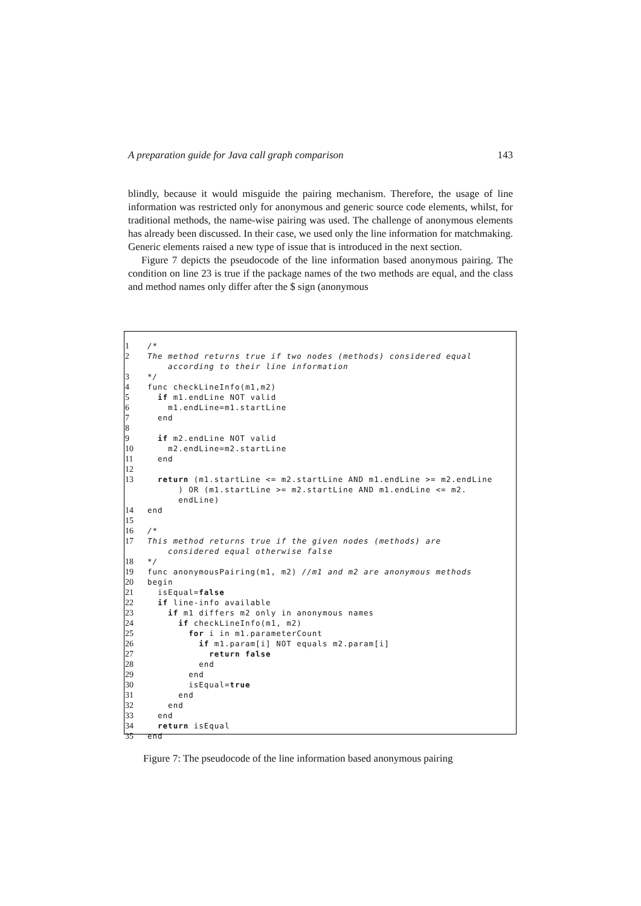A preparation guide for Java call graph comparison 143
blindly, because it would misguide the pairing mechanism. Therefore, the usage of line information was restricted only for anonymous and generic source code elements, whilst, for traditional methods, the name-wise pairing was used. The challenge of anonymous elements has already been discussed. In their case, we used only the line information for matchmaking. Generic elements raised a new type of issue that is introduced in the next section.
Figure 7 depicts the pseudocode of the line information based anonymous pairing. The condition on line 23 is true if the package names of the two methods are equal, and the class and method names only differ after the $ sign (anonymous
1 /*
2 The method returns true if two nodes (methods) considered equal according to their line information
3 */
4 func checkLineInfo(m1,m2)
5 if m1.endLine NOT valid
6 m1.endLine=m1.startLine
7 end
8
9 if m2.endLine NOT valid
10 m2.endLine=m2.startLine
11 end
12
13 return (m1.startLine <= m2.startLine AND m1.endLine >= m2.endLine ) OR (m1.startLine >= m2.startLine AND m1.endLine <= m2. endLine)
14 end
15
16 /*
17 This method returns true if the given nodes (methods) are considered equal otherwise false
18 */
19 func anonymousPairing(m1, m2) //m1 and m2 are anonymous methods
20 begin
21 isEqual=false
22 if line-info available
23 if m1 differs m2 only in anonymous names
24 if checkLineInfo(m1, m2)
25 for i in m1.parameterCount
26 if m1.param[i] NOT equals m2.param[i]
27 return false
28 end
29 end
30 isEqual=true
31 end
32 end
33 end
34 return isEqual
35 end
Figure 7: The pseudocode of the line information based anonymous pairing